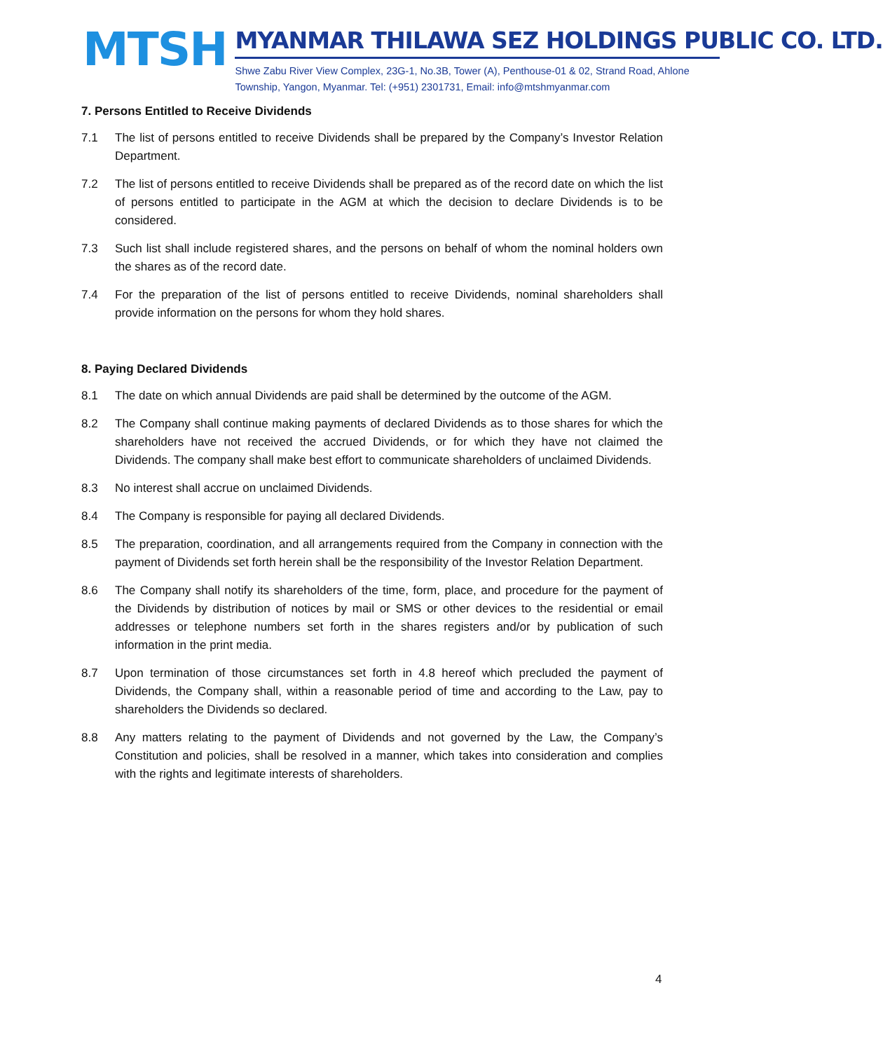MTSH
MYANMAR THILAWA SEZ HOLDINGS PUBLIC CO. LTD.
Shwe Zabu River View Complex, 23G-1, No.3B, Tower (A), Penthouse-01 & 02, Strand Road, Ahlone Township, Yangon, Myanmar. Tel: (+951) 2301731, Email: info@mtshmyanmar.com
7. Persons Entitled to Receive Dividends
7.1 The list of persons entitled to receive Dividends shall be prepared by the Company’s Investor Relation Department.
7.2 The list of persons entitled to receive Dividends shall be prepared as of the record date on which the list of persons entitled to participate in the AGM at which the decision to declare Dividends is to be considered.
7.3 Such list shall include registered shares, and the persons on behalf of whom the nominal holders own the shares as of the record date.
7.4 For the preparation of the list of persons entitled to receive Dividends, nominal shareholders shall provide information on the persons for whom they hold shares.
8. Paying Declared Dividends
8.1 The date on which annual Dividends are paid shall be determined by the outcome of the AGM.
8.2 The Company shall continue making payments of declared Dividends as to those shares for which the shareholders have not received the accrued Dividends, or for which they have not claimed the Dividends. The company shall make best effort to communicate shareholders of unclaimed Dividends.
8.3 No interest shall accrue on unclaimed Dividends.
8.4 The Company is responsible for paying all declared Dividends.
8.5 The preparation, coordination, and all arrangements required from the Company in connection with the payment of Dividends set forth herein shall be the responsibility of the Investor Relation Department.
8.6 The Company shall notify its shareholders of the time, form, place, and procedure for the payment of the Dividends by distribution of notices by mail or SMS or other devices to the residential or email addresses or telephone numbers set forth in the shares registers and/or by publication of such information in the print media.
8.7 Upon termination of those circumstances set forth in 4.8 hereof which precluded the payment of Dividends, the Company shall, within a reasonable period of time and according to the Law, pay to shareholders the Dividends so declared.
8.8 Any matters relating to the payment of Dividends and not governed by the Law, the Company’s Constitution and policies, shall be resolved in a manner, which takes into consideration and complies with the rights and legitimate interests of shareholders.
4